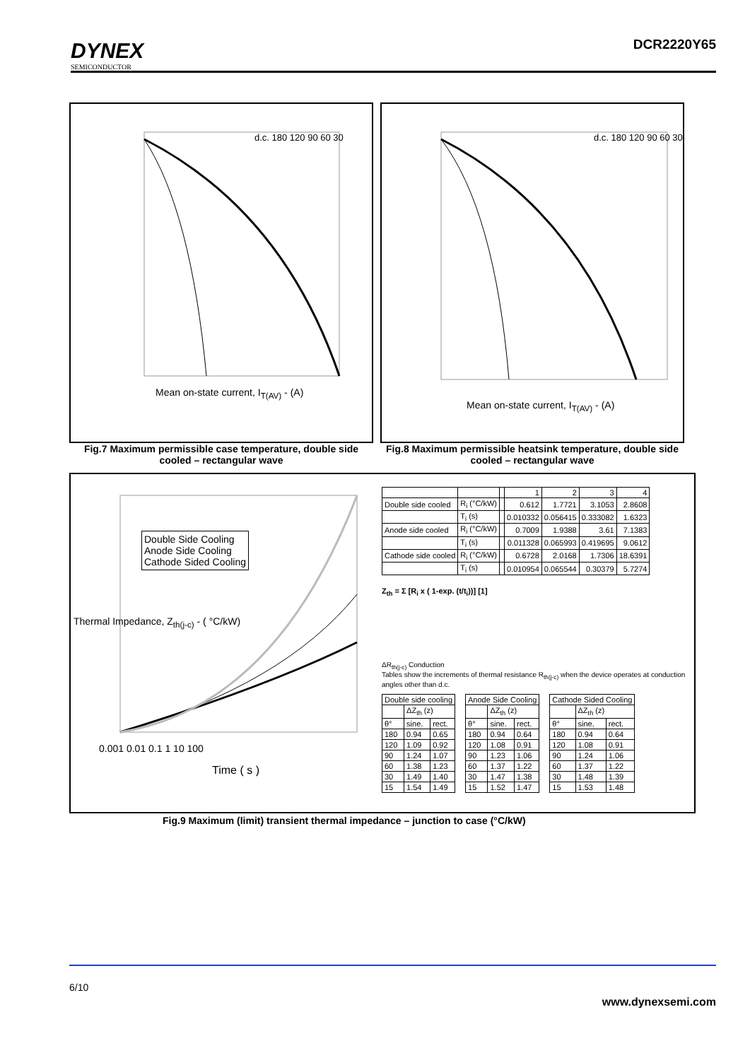DYNEX
SEMICONDUCTOR
DCR2220Y65
Mean on-state current, I<sub>T(AV)</sub> - (A)
d.c. 180 120 90 60 30
Fig.7 Maximum permissible case temperature, double side cooled – rectangular wave
Mean on-state current, I<sub>T(AV)</sub> - (A)
d.c. 180 120 90 60 30
Fig.8 Maximum permissible heatsink temperature, double side cooled – rectangular wave
Double Side Cooling
Anode Side Cooling
Cathode Sided Cooling
Time ( s )
0.001 0.01 0.1 1 10 100
Thermal Impedance, Z<sub>th(j-c)</sub> - ( °C/kW)
| | | | 1 | 2 | 3 | 4 |
| Double side cooled | R<sub>i</sub> (°C/kW) | | 0.612 | 1.7721 | 3.1053 | 2.8608 |
| | T<sub>i</sub> (s) | | 0.010332 | 0.056415 | 0.333082 | 1.6323 |
| Anode side cooled | R<sub>i</sub> (°C/kW) | | 0.7009 | 1.9388 | 3.61 | 7.1383 |
| | T<sub>i</sub> (s) | | 0.011328 | 0.065993 | 0.419695 | 9.0612 |
| Cathode side cooled | R<sub>i</sub> (°C/kW) | | 0.6728 | 2.0168 | 1.7306 | 18.6391 |
| | T<sub>i</sub> (s) | | 0.010954 | 0.065544 | 0.30379 | 5.7274 |
Z<sub>th</sub> = Σ [R<sub>i</sub> x ( 1-exp. (t/t<sub>i</sub>))] [1]
ΔR<sub>th(j-c)</sub> Conduction
Tables show the increments of thermal resistance R<sub>th(j-c)</sub> when the device operates at conduction angles other than d.c.
| Double side cooling | | |
| | ΔZ<sub>th</sub> (z) | |
| θ° | sine. | rect. |
| 180 | 0.94 | 0.65 |
| 120 | 1.09 | 0.92 |
| 90 | 1.24 | 1.07 |
| 60 | 1.38 | 1.23 |
| 30 | 1.49 | 1.40 |
| 15 | 1.54 | 1.49 |
| Anode Side Cooling | | |
| | ΔZ<sub>th</sub> (z) | |
| θ° | sine. | rect. |
| 180 | 0.94 | 0.64 |
| 120 | 1.08 | 0.91 |
| 90 | 1.23 | 1.06 |
| 60 | 1.37 | 1.22 |
| 30 | 1.47 | 1.38 |
| 15 | 1.52 | 1.47 |
| Cathode Sided Cooling | | |
| | ΔZ<sub>th</sub> (z) | |
| θ° | sine. | rect. |
| 180 | 0.94 | 0.64 |
| 120 | 1.08 | 0.91 |
| 90 | 1.24 | 1.06 |
| 60 | 1.37 | 1.22 |
| 30 | 1.48 | 1.39 |
| 15 | 1.53 | 1.48 |
Fig.9 Maximum (limit) transient thermal impedance – junction to case (°C/kW)
6/10 www.dynexsemi.com